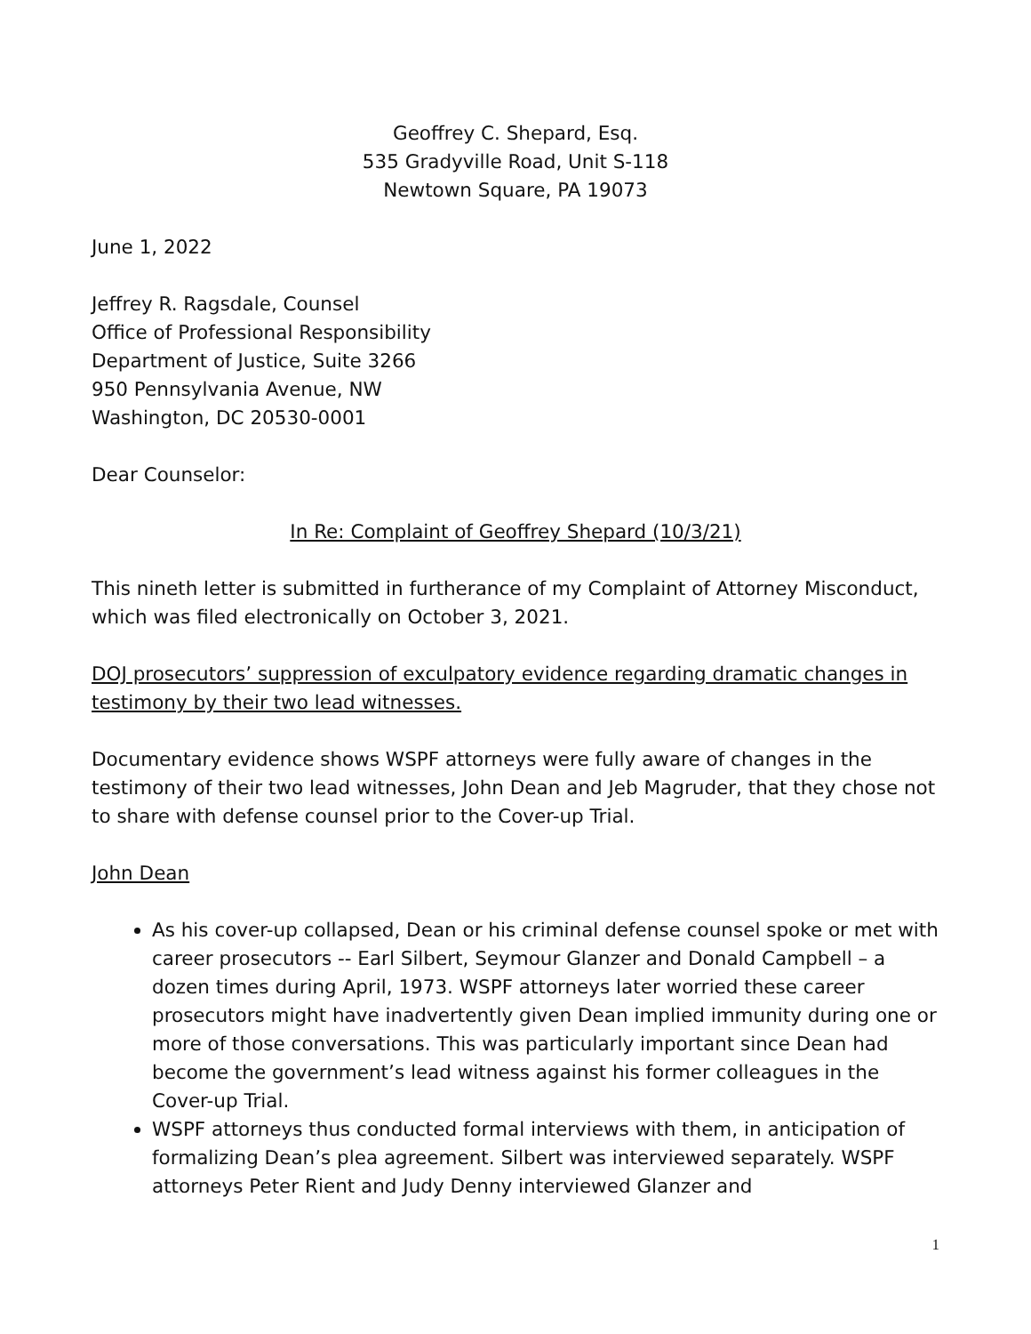Geoffrey C. Shepard, Esq.
535 Gradyville Road, Unit S-118
Newtown Square, PA 19073
June 1, 2022
Jeffrey R. Ragsdale, Counsel
Office of Professional Responsibility
Department of Justice, Suite 3266
950 Pennsylvania Avenue, NW
Washington, DC 20530-0001
Dear Counselor:
In Re: Complaint of Geoffrey Shepard (10/3/21)
This nineth letter is submitted in furtherance of my Complaint of Attorney Misconduct, which was filed electronically on October 3, 2021.
DOJ prosecutors’ suppression of exculpatory evidence regarding dramatic changes in testimony by their two lead witnesses.
Documentary evidence shows WSPF attorneys were fully aware of changes in the testimony of their two lead witnesses, John Dean and Jeb Magruder, that they chose not to share with defense counsel prior to the Cover-up Trial.
John Dean
As his cover-up collapsed, Dean or his criminal defense counsel spoke or met with career prosecutors -- Earl Silbert, Seymour Glanzer and Donald Campbell – a dozen times during April, 1973. WSPF attorneys later worried these career prosecutors might have inadvertently given Dean implied immunity during one or more of those conversations. This was particularly important since Dean had become the government’s lead witness against his former colleagues in the Cover-up Trial.
WSPF attorneys thus conducted formal interviews with them, in anticipation of formalizing Dean’s plea agreement. Silbert was interviewed separately. WSPF attorneys Peter Rient and Judy Denny interviewed Glanzer and
1